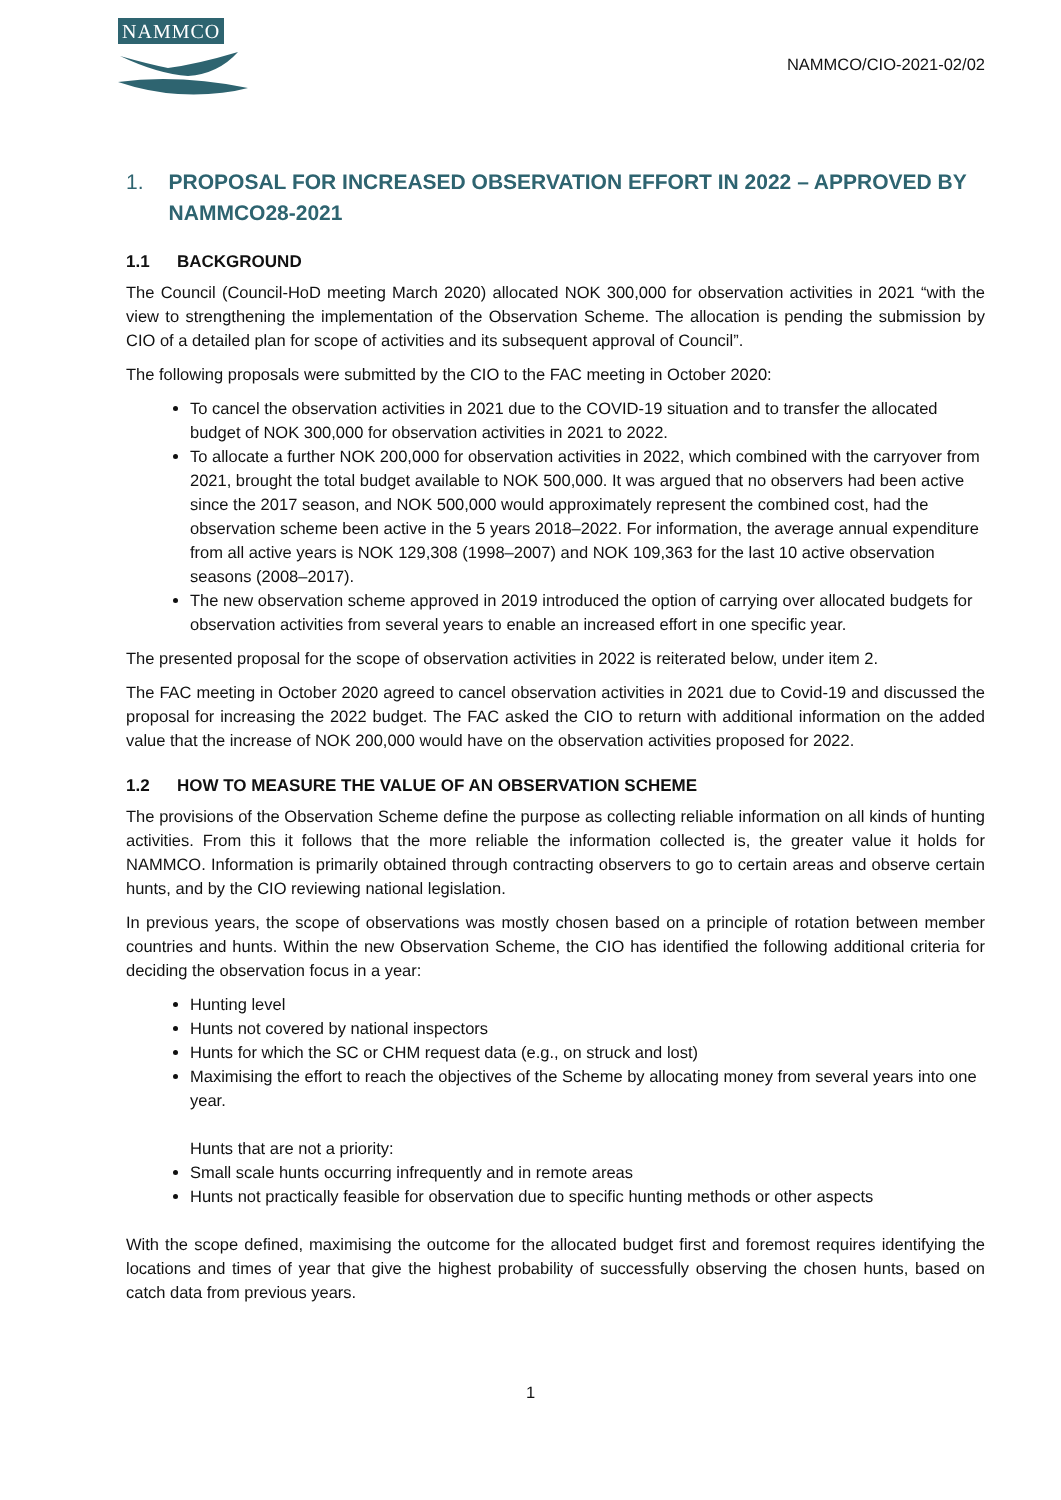NAMMCO
NAMMCO/CIO-2021-02/02
1. PROPOSAL FOR INCREASED OBSERVATION EFFORT IN 2022 – APPROVED BY NAMMCO28-2021
1.1 BACKGROUND
The Council (Council-HoD meeting March 2020) allocated NOK 300,000 for observation activities in 2021 “with the view to strengthening the implementation of the Observation Scheme. The allocation is pending the submission by CIO of a detailed plan for scope of activities and its subsequent approval of Council”.
The following proposals were submitted by the CIO to the FAC meeting in October 2020:
To cancel the observation activities in 2021 due to the COVID-19 situation and to transfer the allocated budget of NOK 300,000 for observation activities in 2021 to 2022.
To allocate a further NOK 200,000 for observation activities in 2022, which combined with the carryover from 2021, brought the total budget available to NOK 500,000. It was argued that no observers had been active since the 2017 season, and NOK 500,000 would approximately represent the combined cost, had the observation scheme been active in the 5 years 2018–2022. For information, the average annual expenditure from all active years is NOK 129,308 (1998–2007) and NOK 109,363 for the last 10 active observation seasons (2008–2017).
The new observation scheme approved in 2019 introduced the option of carrying over allocated budgets for observation activities from several years to enable an increased effort in one specific year.
The presented proposal for the scope of observation activities in 2022 is reiterated below, under item 2.
The FAC meeting in October 2020 agreed to cancel observation activities in 2021 due to Covid-19 and discussed the proposal for increasing the 2022 budget. The FAC asked the CIO to return with additional information on the added value that the increase of NOK 200,000 would have on the observation activities proposed for 2022.
1.2 HOW TO MEASURE THE VALUE OF AN OBSERVATION SCHEME
The provisions of the Observation Scheme define the purpose as collecting reliable information on all kinds of hunting activities. From this it follows that the more reliable the information collected is, the greater value it holds for NAMMCO. Information is primarily obtained through contracting observers to go to certain areas and observe certain hunts, and by the CIO reviewing national legislation.
In previous years, the scope of observations was mostly chosen based on a principle of rotation between member countries and hunts. Within the new Observation Scheme, the CIO has identified the following additional criteria for deciding the observation focus in a year:
Hunting level
Hunts not covered by national inspectors
Hunts for which the SC or CHM request data (e.g., on struck and lost)
Maximising the effort to reach the objectives of the Scheme by allocating money from several years into one year.
Hunts that are not a priority:
Small scale hunts occurring infrequently and in remote areas
Hunts not practically feasible for observation due to specific hunting methods or other aspects
With the scope defined, maximising the outcome for the allocated budget first and foremost requires identifying the locations and times of year that give the highest probability of successfully observing the chosen hunts, based on catch data from previous years.
1